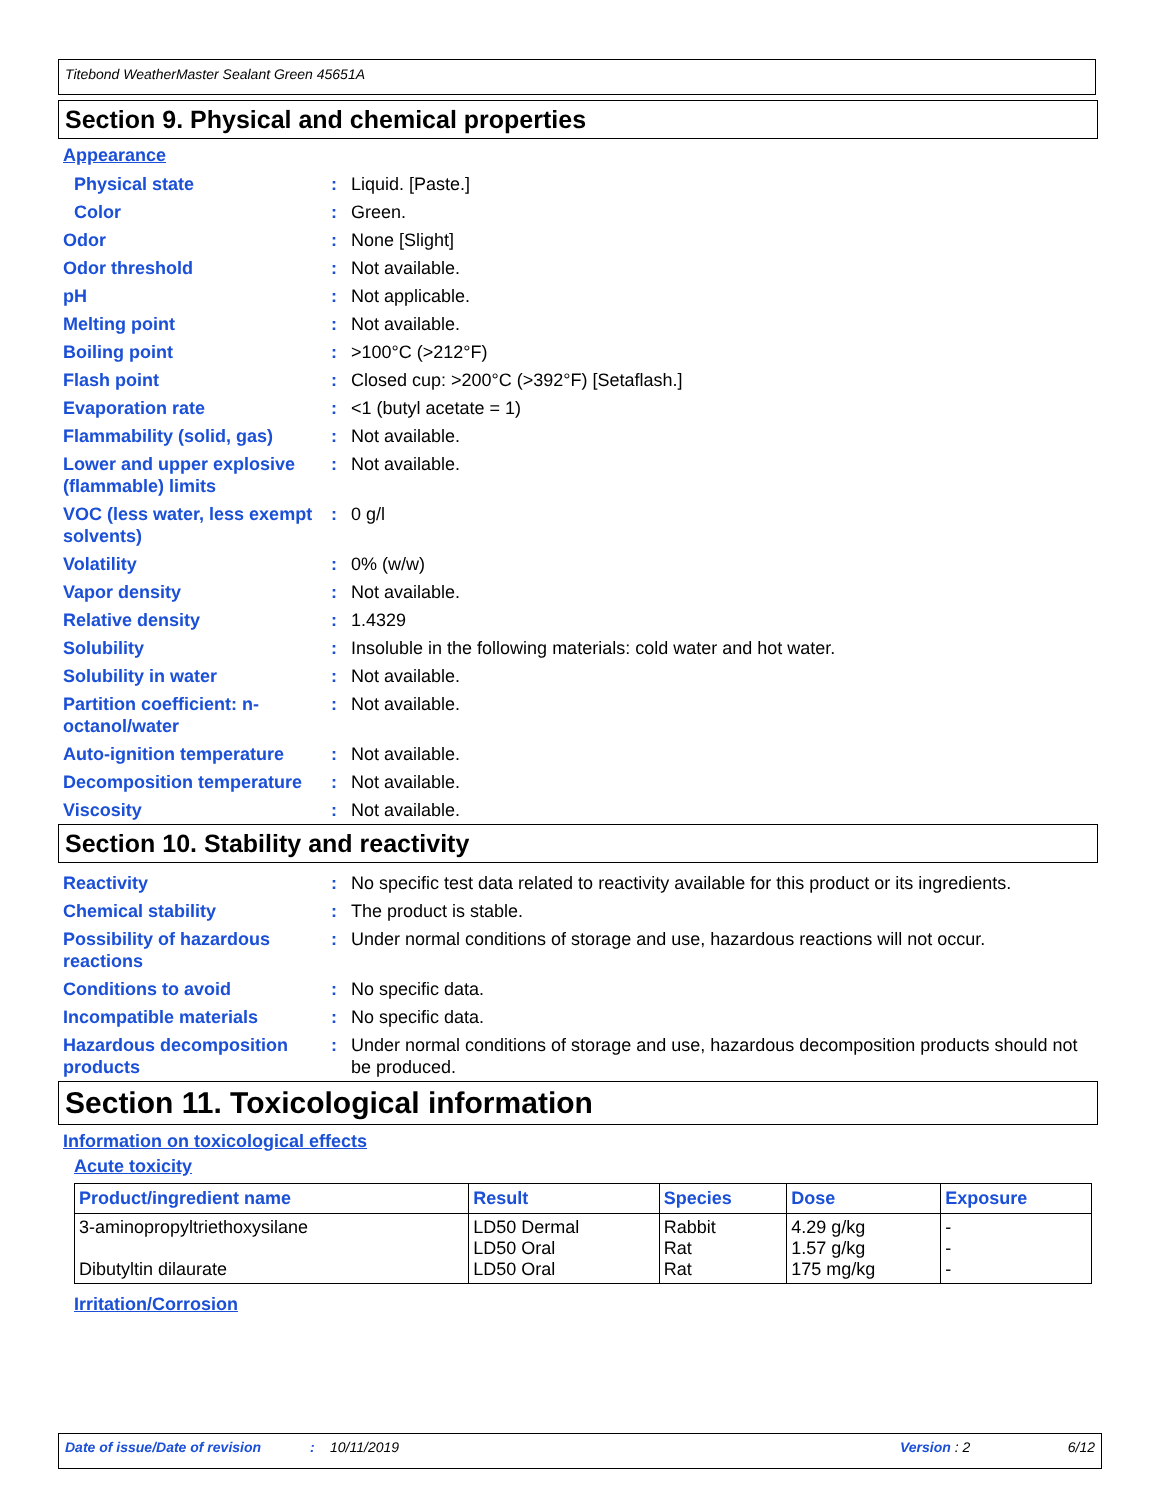Titebond WeatherMaster Sealant Green 45651A
Section 9. Physical and chemical properties
Appearance
Physical state : Liquid. [Paste.]
Color : Green.
Odor : None [Slight]
Odor threshold : Not available.
pH : Not applicable.
Melting point : Not available.
Boiling point : >100°C (>212°F)
Flash point : Closed cup: >200°C (>392°F) [Setaflash.]
Evaporation rate : <1 (butyl acetate = 1)
Flammability (solid, gas)
: Not available.
Lower and upper explosive (flammable) limits
: Not available.
VOC (less water, less exempt solvents)
: 0 g/l
Volatility : 0% (w/w)
Vapor density : Not available.
Relative density : 1.4329
Solubility : Insoluble in the following materials: cold water and hot water.
Solubility in water : Not available.
Partition coefficient: n-octanol/water
: Not available.
Auto-ignition temperature
: Not available.
Decomposition temperature
: Not available.
Viscosity : Not available.
Section 10. Stability and reactivity
Reactivity : No specific test data related to reactivity available for this product or its ingredients.
Chemical stability : The product is stable.
Possibility of hazardous reactions
: Under normal conditions of storage and use, hazardous reactions will not occur.
Conditions to avoid : No specific data.
Incompatible materials : No specific data.
Hazardous decomposition products
: Under normal conditions of storage and use, hazardous decomposition products should not be produced.
Section 11. Toxicological information
Information on toxicological effects
Acute toxicity
| Product/ingredient name | Result | Species | Dose | Exposure |
| --- | --- | --- | --- | --- |
| 3-aminopropyltriethoxysilane Dibutyltin dilaurate | LD50 Dermal LD50 Oral LD50 Oral | Rabbit Rat Rat | 4.29 g/kg 1.57 g/kg 175 mg/kg | - - - |
Irritation/Corrosion
Date of issue/Date of revision: 10/11/2019 Version : 2 6/12